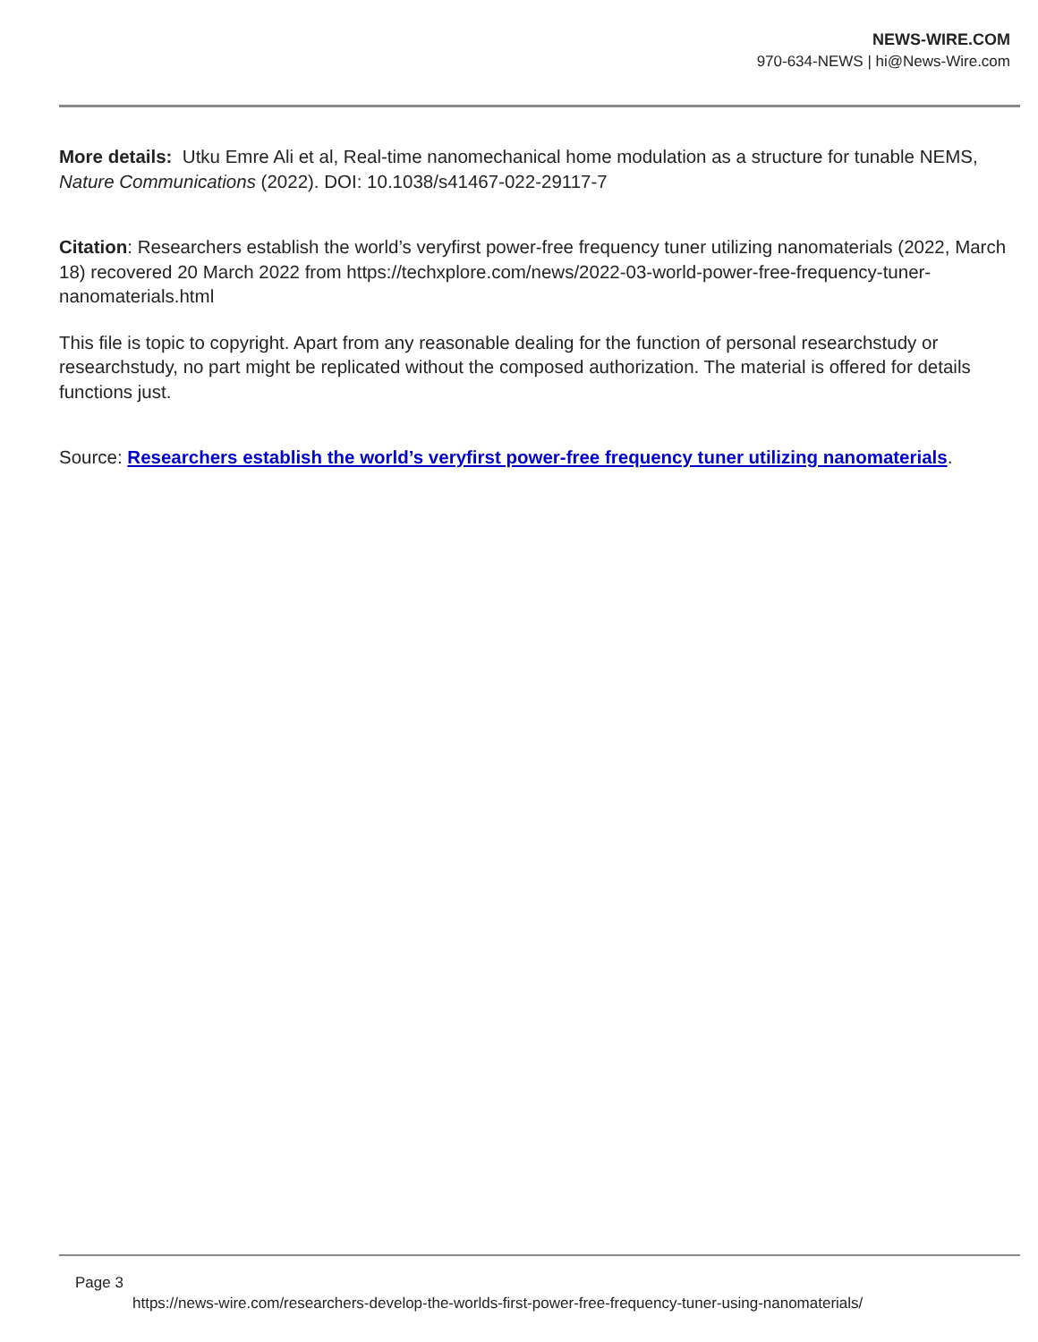NEWS-WIRE.COM
970-634-NEWS | hi@News-Wire.com
More details: Utku Emre Ali et al, Real-time nanomechanical home modulation as a structure for tunable NEMS, Nature Communications (2022). DOI: 10.1038/s41467-022-29117-7
Citation: Researchers establish the world’s veryfirst power-free frequency tuner utilizing nanomaterials (2022, March 18) recovered 20 March 2022 from https://techxplore.com/news/2022-03-world-power-free-frequency-tuner-nanomaterials.html
This file is topic to copyright. Apart from any reasonable dealing for the function of personal researchstudy or researchstudy, no part might be replicated without the composed authorization. The material is offered for details functions just.
Source: Researchers establish the world’s veryfirst power-free frequency tuner utilizing nanomaterials.
Page 3
https://news-wire.com/researchers-develop-the-worlds-first-power-free-frequency-tuner-using-nanomaterials/